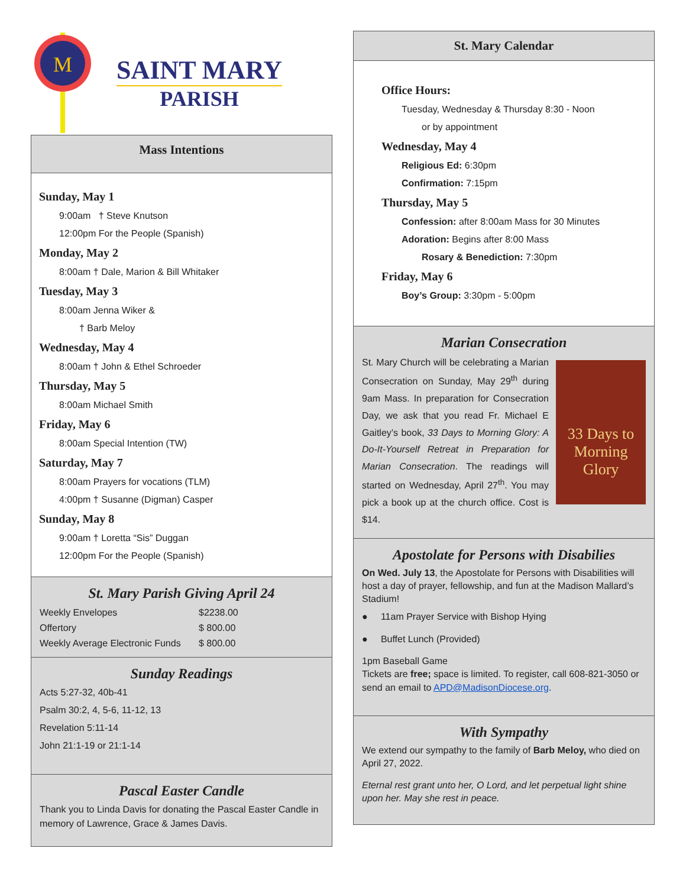M
SAINT MARY
PARISH
Mass Intentions
Sunday, May 1
9:00am † Steve Knutson
12:00pm For the People (Spanish)
Monday, May 2
8:00am † Dale, Marion & Bill Whitaker
Tuesday, May 3
8:00am Jenna Wiker &
† Barb Meloy
Wednesday, May 4
8:00am † John & Ethel Schroeder
Thursday, May 5
8:00am Michael Smith
Friday, May 6
8:00am Special Intention (TW)
Saturday, May 7
8:00am Prayers for vocations (TLM)
4:00pm † Susanne (Digman) Casper
Sunday, May 8
9:00am † Loretta “Sis” Duggan
12:00pm For the People (Spanish)
St. Mary Parish Giving April 24
| Weekly Envelopes | $2238.00 |
| Offertory | $ 800.00 |
| Weekly Average Electronic Funds | $ 800.00 |
Sunday Readings
Acts 5:27-32, 40b-41
Psalm 30:2, 4, 5-6, 11-12, 13
Revelation 5:11-14
John 21:1-19 or 21:1-14
Pascal Easter Candle
Thank you to Linda Davis for donating the Pascal Easter Candle in memory of Lawrence, Grace & James Davis.
St. Mary Calendar
Office Hours:
Tuesday, Wednesday & Thursday 8:30 - Noon
or by appointment
Wednesday, May 4
Religious Ed: 6:30pm
Confirmation: 7:15pm
Thursday, May 5
Confession: after 8:00am Mass for 30 Minutes
Adoration: Begins after 8:00 Mass
Rosary & Benediction: 7:30pm
Friday, May 6
Boy’s Group: 3:30pm - 5:00pm
Marian Consecration
33 Days to Morning Glory
St. Mary Church will be celebrating a Marian Consecration on Sunday, May 29<sup>th</sup> during 9am Mass. In preparation for Consecration Day, we ask that you read Fr. Michael E Gaitley’s book, 33 Days to Morning Glory: A Do-It-Yourself Retreat in Preparation for Marian Consecration. The readings will started on Wednesday, April 27<sup>th</sup>. You may pick a book up at the church office. Cost is $14.
Apostolate for Persons with Disabilies
On Wed. July 13, the Apostolate for Persons with Disabilities will host a day of prayer, fellowship, and fun at the Madison Mallard’s Stadium!
● 11am Prayer Service with Bishop Hying
● Buffet Lunch (Provided)
1pm Baseball Game
Tickets are free; space is limited. To register, call 608-821-3050 or send an email to APD@MadisonDiocese.org.
With Sympathy
We extend our sympathy to the family of Barb Meloy, who died on April 27, 2022.
Eternal rest grant unto her, O Lord, and let perpetual light shine upon her. May she rest in peace.